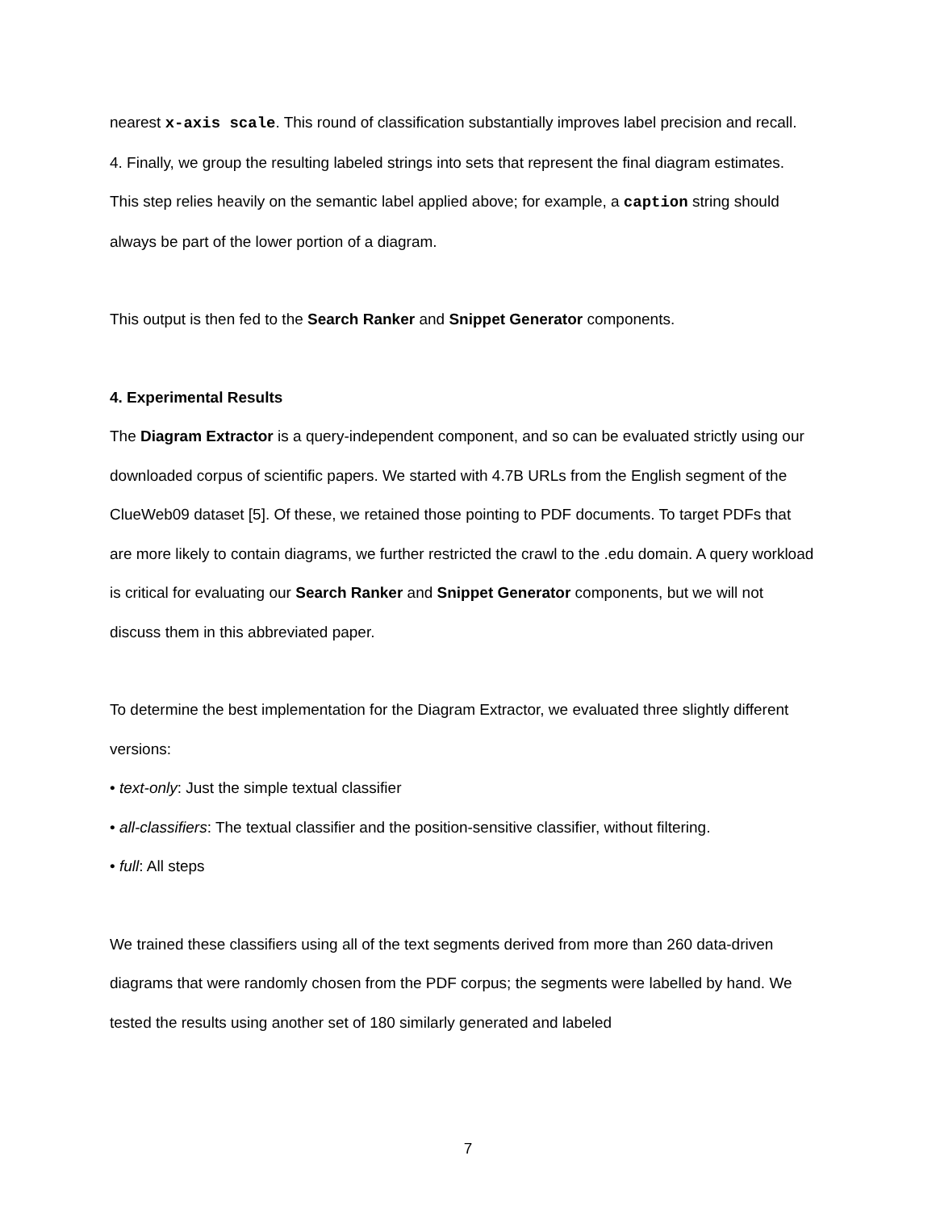nearest x-axis scale. This round of classification substantially improves label precision and recall.
4. Finally, we group the resulting labeled strings into sets that represent the final diagram estimates. This step relies heavily on the semantic label applied above; for example, a caption string should always be part of the lower portion of a diagram.
This output is then fed to the Search Ranker and Snippet Generator components.
4. Experimental Results
The Diagram Extractor is a query-independent component, and so can be evaluated strictly using our downloaded corpus of scientific papers. We started with 4.7B URLs from the English segment of the ClueWeb09 dataset [5]. Of these, we retained those pointing to PDF documents. To target PDFs that are more likely to contain diagrams, we further restricted the crawl to the .edu domain. A query workload is critical for evaluating our Search Ranker and Snippet Generator components, but we will not discuss them in this abbreviated paper.
To determine the best implementation for the Diagram Extractor, we evaluated three slightly different versions:
• text-only: Just the simple textual classifier
• all-classifiers: The textual classifier and the position-sensitive classifier, without filtering.
• full: All steps
We trained these classifiers using all of the text segments derived from more than 260 data-driven diagrams that were randomly chosen from the PDF corpus; the segments were labelled by hand. We tested the results using another set of 180 similarly generated and labeled
7